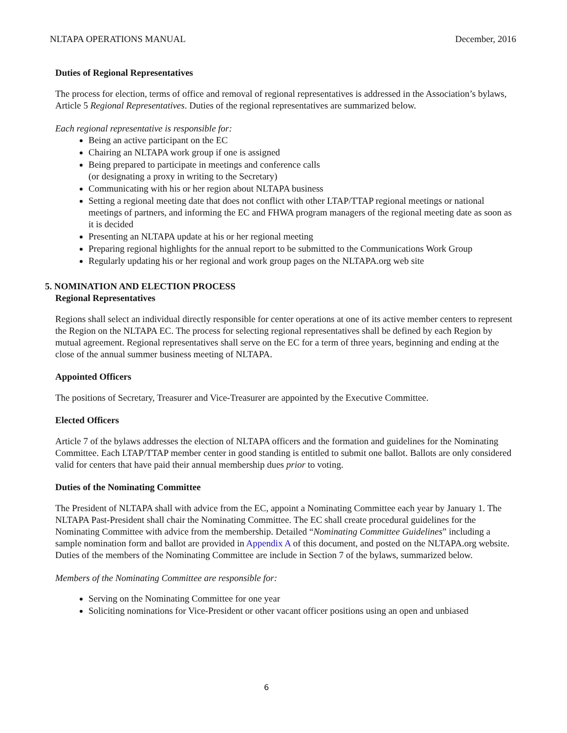NLTAPA OPERATIONS MANUAL December, 2016
Duties of Regional Representatives
The process for election, terms of office and removal of regional representatives is addressed in the Association’s bylaws, Article 5 Regional Representatives. Duties of the regional representatives are summarized below.
Each regional representative is responsible for:
Being an active participant on the EC
Chairing an NLTAPA work group if one is assigned
Being prepared to participate in meetings and conference calls
(or designating a proxy in writing to the Secretary)
Communicating with his or her region about NLTAPA business
Setting a regional meeting date that does not conflict with other LTAP/TTAP regional meetings or national meetings of partners, and informing the EC and FHWA program managers of the regional meeting date as soon as it is decided
Presenting an NLTAPA update at his or her regional meeting
Preparing regional highlights for the annual report to be submitted to the Communications Work Group
Regularly updating his or her regional and work group pages on the NLTAPA.org web site
5. NOMINATION AND ELECTION PROCESS
Regional Representatives
Regions shall select an individual directly responsible for center operations at one of its active member centers to represent the Region on the NLTAPA EC. The process for selecting regional representatives shall be defined by each Region by mutual agreement. Regional representatives shall serve on the EC for a term of three years, beginning and ending at the close of the annual summer business meeting of NLTAPA.
Appointed Officers
The positions of Secretary, Treasurer and Vice-Treasurer are appointed by the Executive Committee.
Elected Officers
Article 7 of the bylaws addresses the election of NLTAPA officers and the formation and guidelines for the Nominating Committee. Each LTAP/TTAP member center in good standing is entitled to submit one ballot. Ballots are only considered valid for centers that have paid their annual membership dues prior to voting.
Duties of the Nominating Committee
The President of NLTAPA shall with advice from the EC, appoint a Nominating Committee each year by January 1. The NLTAPA Past-President shall chair the Nominating Committee. The EC shall create procedural guidelines for the Nominating Committee with advice from the membership. Detailed “Nominating Committee Guidelines” including a sample nomination form and ballot are provided in Appendix A of this document, and posted on the NLTAPA.org website. Duties of the members of the Nominating Committee are include in Section 7 of the bylaws, summarized below.
Members of the Nominating Committee are responsible for:
Serving on the Nominating Committee for one year
Soliciting nominations for Vice-President or other vacant officer positions using an open and unbiased
6